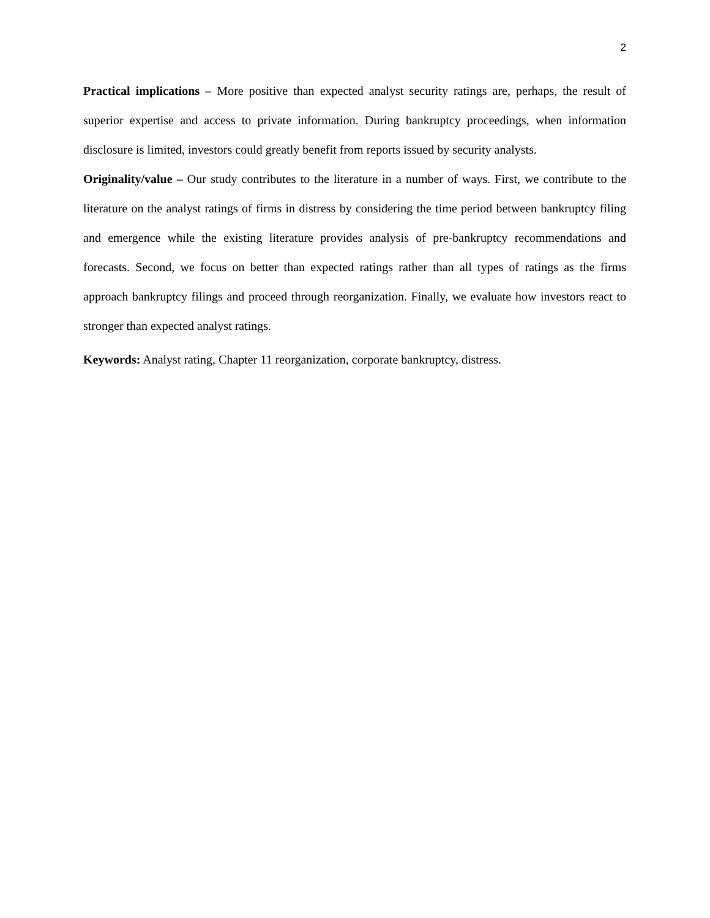2
Practical implications – More positive than expected analyst security ratings are, perhaps, the result of superior expertise and access to private information. During bankruptcy proceedings, when information disclosure is limited, investors could greatly benefit from reports issued by security analysts.
Originality/value – Our study contributes to the literature in a number of ways. First, we contribute to the literature on the analyst ratings of firms in distress by considering the time period between bankruptcy filing and emergence while the existing literature provides analysis of pre-bankruptcy recommendations and forecasts. Second, we focus on better than expected ratings rather than all types of ratings as the firms approach bankruptcy filings and proceed through reorganization. Finally, we evaluate how investors react to stronger than expected analyst ratings.
Keywords: Analyst rating, Chapter 11 reorganization, corporate bankruptcy, distress.